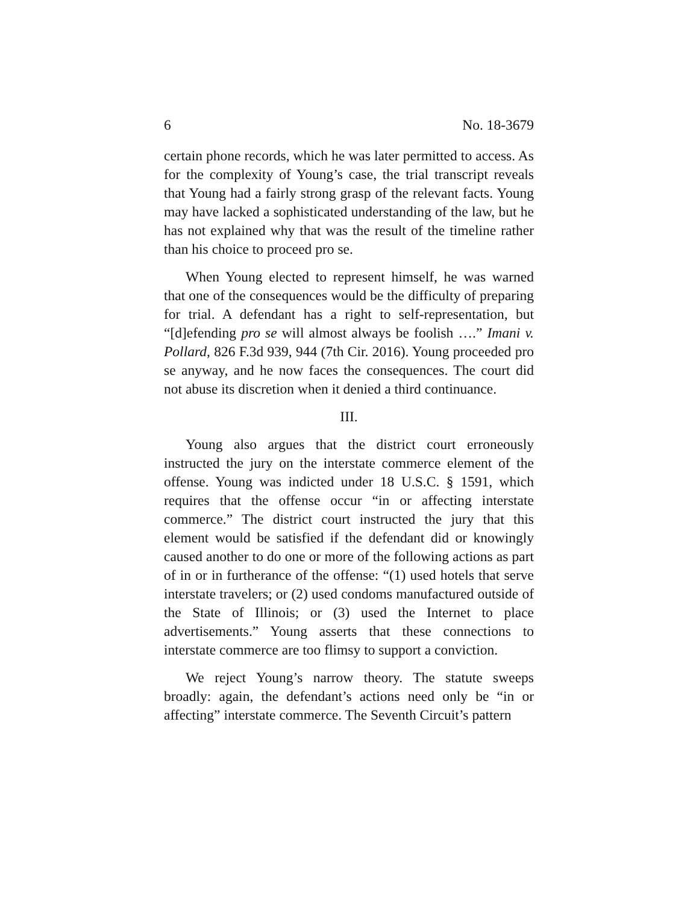6 No. 18-3679
certain phone records, which he was later permitted to access. As for the complexity of Young’s case, the trial transcript reveals that Young had a fairly strong grasp of the relevant facts. Young may have lacked a sophisticated understanding of the law, but he has not explained why that was the result of the timeline rather than his choice to proceed pro se.
When Young elected to represent himself, he was warned that one of the consequences would be the difficulty of preparing for trial. A defendant has a right to self-representation, but “[d]efending pro se will almost always be foolish ….” Imani v. Pollard, 826 F.3d 939, 944 (7th Cir. 2016). Young proceeded pro se anyway, and he now faces the consequences. The court did not abuse its discretion when it denied a third continuance.
III.
Young also argues that the district court erroneously instructed the jury on the interstate commerce element of the offense. Young was indicted under 18 U.S.C. § 1591, which requires that the offense occur “in or affecting interstate commerce.” The district court instructed the jury that this element would be satisfied if the defendant did or knowingly caused another to do one or more of the following actions as part of in or in furtherance of the offense: “(1) used hotels that serve interstate travelers; or (2) used condoms manufactured outside of the State of Illinois; or (3) used the Internet to place advertisements.” Young asserts that these connections to interstate commerce are too flimsy to support a conviction.
We reject Young’s narrow theory. The statute sweeps broadly: again, the defendant’s actions need only be “in or affecting” interstate commerce. The Seventh Circuit’s pattern